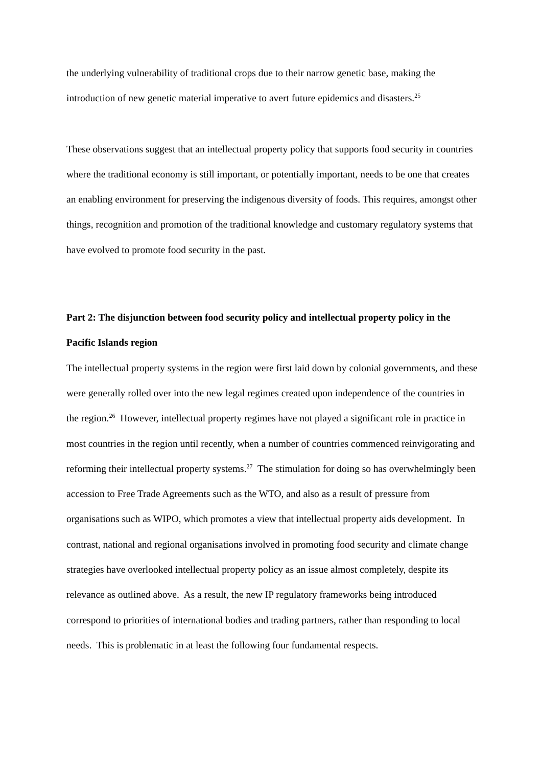the underlying vulnerability of traditional crops due to their narrow genetic base, making the introduction of new genetic material imperative to avert future epidemics and disasters.<sup>25</sup>
These observations suggest that an intellectual property policy that supports food security in countries where the traditional economy is still important, or potentially important, needs to be one that creates an enabling environment for preserving the indigenous diversity of foods. This requires, amongst other things, recognition and promotion of the traditional knowledge and customary regulatory systems that have evolved to promote food security in the past.
Part 2: The disjunction between food security policy and intellectual property policy in the Pacific Islands region
The intellectual property systems in the region were first laid down by colonial governments, and these were generally rolled over into the new legal regimes created upon independence of the countries in the region.<sup>26</sup> However, intellectual property regimes have not played a significant role in practice in most countries in the region until recently, when a number of countries commenced reinvigorating and reforming their intellectual property systems.<sup>27</sup> The stimulation for doing so has overwhelmingly been accession to Free Trade Agreements such as the WTO, and also as a result of pressure from organisations such as WIPO, which promotes a view that intellectual property aids development. In contrast, national and regional organisations involved in promoting food security and climate change strategies have overlooked intellectual property policy as an issue almost completely, despite its relevance as outlined above. As a result, the new IP regulatory frameworks being introduced correspond to priorities of international bodies and trading partners, rather than responding to local needs. This is problematic in at least the following four fundamental respects.